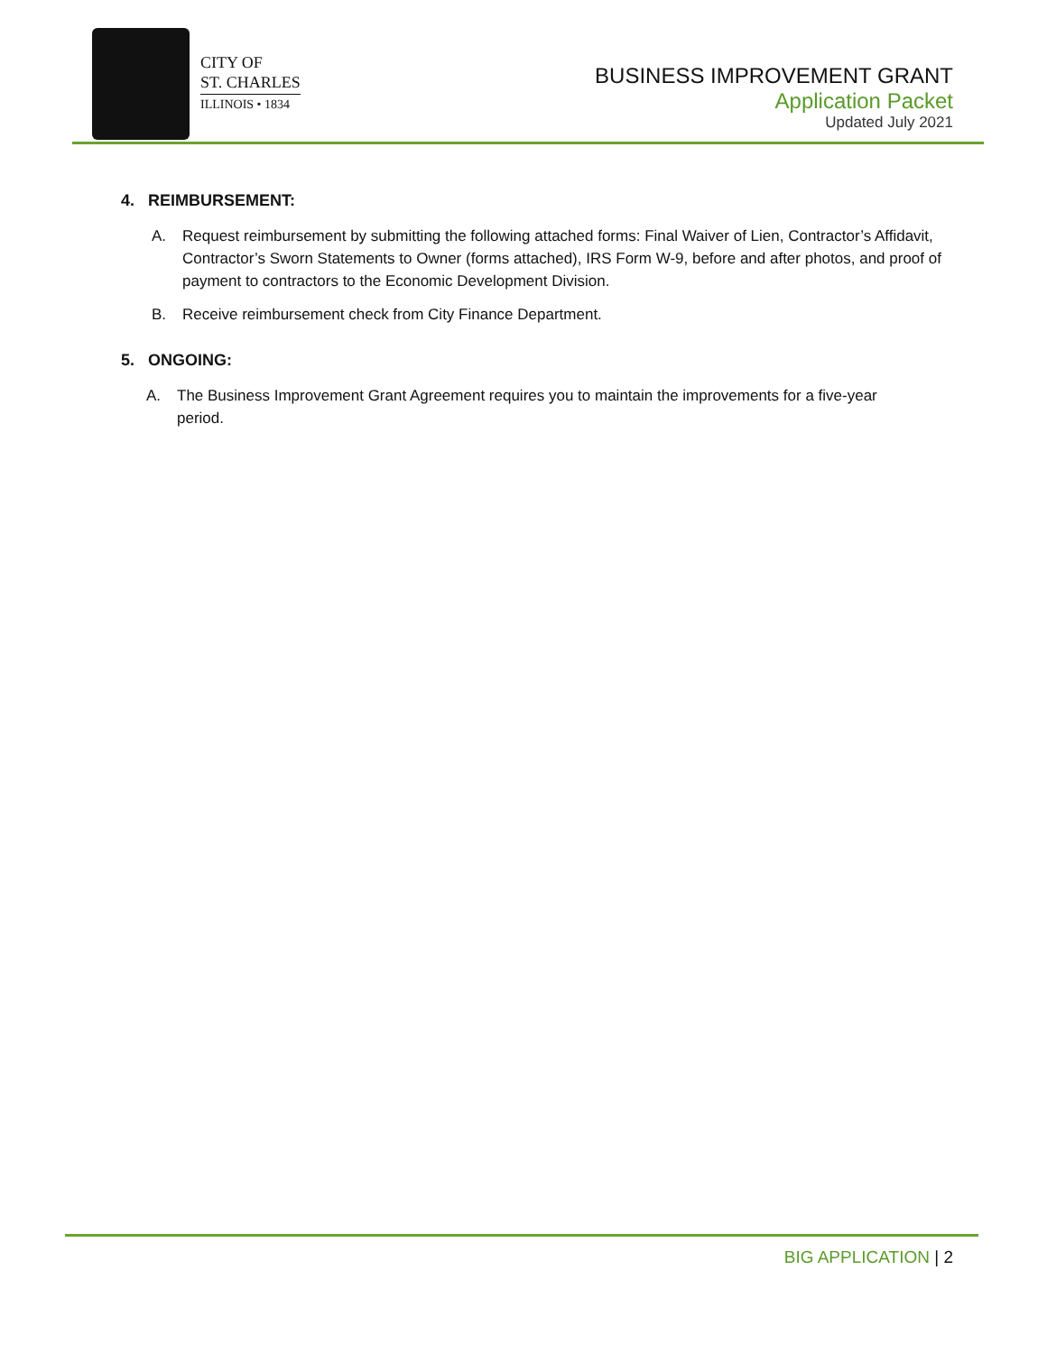CITY OF
ST. CHARLES
ILLINOIS • 1834
BUSINESS IMPROVEMENT GRANT
Application Packet
Updated July 2021
4. REIMBURSEMENT:
A. Request reimbursement by submitting the following attached forms: Final Waiver of Lien, Contractor’s Affidavit, Contractor’s Sworn Statements to Owner (forms attached), IRS Form W-9, before and after photos, and proof of payment to contractors to the Economic Development Division.
B. Receive reimbursement check from City Finance Department.
5. ONGOING:
A. The Business Improvement Grant Agreement requires you to maintain the improvements for a five-year period.
BIG APPLICATION | 2